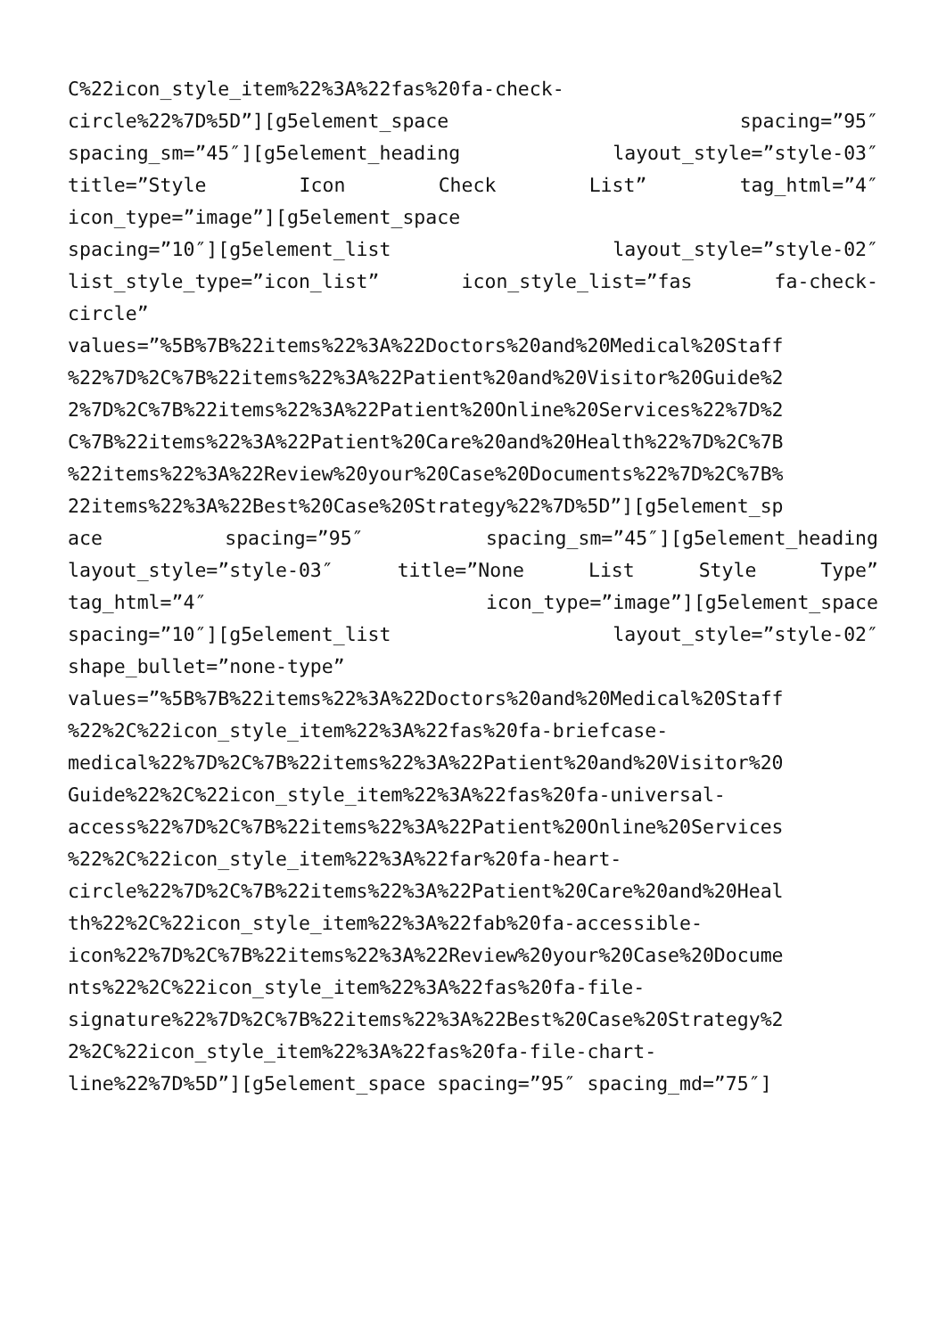C%22icon_style_item%22%3A%22fas%20fa-check-
circle%22%7D%5D”][g5element_space spacing=”95″
spacing_sm=”45″][g5element_heading layout_style=”style-03″
title=”Style Icon Check List” tag_html=”4″
icon_type=”image”][g5element_space
spacing=”10″][g5element_list layout_style=”style-02″
list_style_type=”icon_list” icon_style_list=”fas fa-check-
circle”
values=”%5B%7B%22items%22%3A%22Doctors%20and%20Medical%20Staff
%22%7D%2C%7B%22items%22%3A%22Patient%20and%20Visitor%20Guide%2
2%7D%2C%7B%22items%22%3A%22Patient%20Online%20Services%22%7D%2
C%7B%22items%22%3A%22Patient%20Care%20and%20Health%22%7D%2C%7B
%22items%22%3A%22Review%20your%20Case%20Documents%22%7D%2C%7B%
22items%22%3A%22Best%20Case%20Strategy%22%7D%5D”][g5element_sp
ace spacing=”95″ spacing_sm=”45″][g5element_heading
layout_style=”style-03″ title=”None List Style Type”
tag_html=”4″ icon_type=”image”][g5element_space
spacing=”10″][g5element_list layout_style=”style-02″
shape_bullet=”none-type”
values=”%5B%7B%22items%22%3A%22Doctors%20and%20Medical%20Staff
%22%2C%22icon_style_item%22%3A%22fas%20fa-briefcase-
medical%22%7D%2C%7B%22items%22%3A%22Patient%20and%20Visitor%20
Guide%22%2C%22icon_style_item%22%3A%22fas%20fa-universal-
access%22%7D%2C%7B%22items%22%3A%22Patient%20Online%20Services
%22%2C%22icon_style_item%22%3A%22far%20fa-heart-
circle%22%7D%2C%7B%22items%22%3A%22Patient%20Care%20and%20Heal
th%22%2C%22icon_style_item%22%3A%22fab%20fa-accessible-
icon%22%7D%2C%7B%22items%22%3A%22Review%20your%20Case%20Docume
nts%22%2C%22icon_style_item%22%3A%22fas%20fa-file-
signature%22%7D%2C%7B%22items%22%3A%22Best%20Case%20Strategy%2
2%2C%22icon_style_item%22%3A%22fas%20fa-file-chart-
line%22%7D%5D”][g5element_space spacing=”95″ spacing_md=”75″]